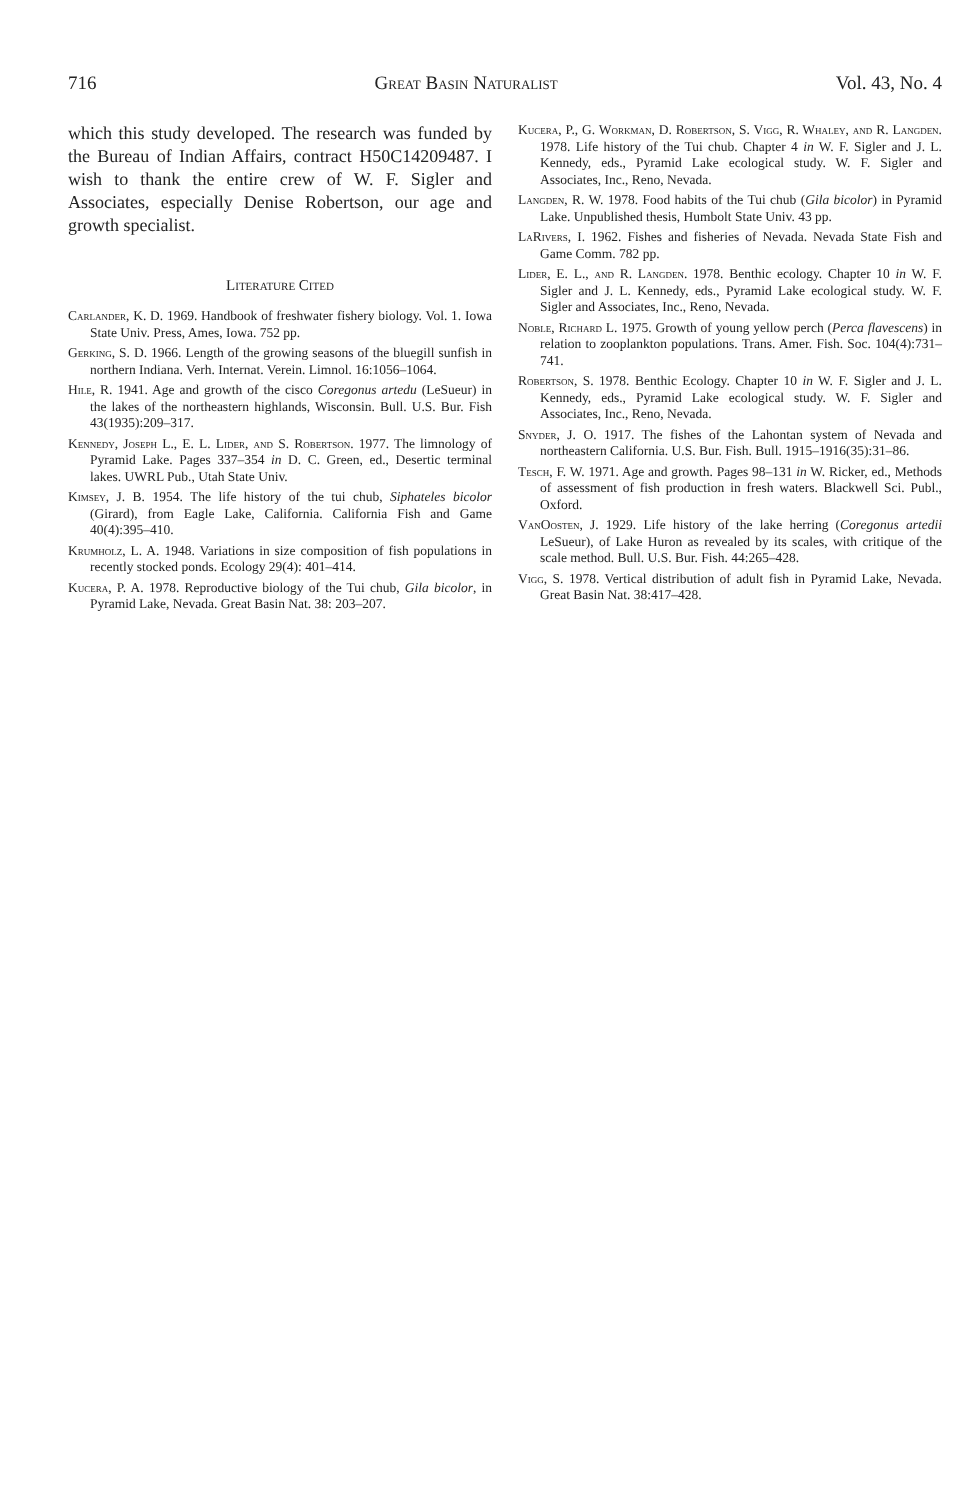716 Great Basin Naturalist Vol. 43, No. 4
which this study developed. The research was funded by the Bureau of Indian Affairs, contract H50C14209487. I wish to thank the entire crew of W. F. Sigler and Associates, especially Denise Robertson, our age and growth specialist.
Literature Cited
Carlander, K. D. 1969. Handbook of freshwater fishery biology. Vol. 1. Iowa State Univ. Press, Ames, Iowa. 752 pp.
Gerking, S. D. 1966. Length of the growing seasons of the bluegill sunfish in northern Indiana. Verh. Internat. Verein. Limnol. 16:1056–1064.
Hile, R. 1941. Age and growth of the cisco Coregonus artedu (LeSueur) in the lakes of the northeastern highlands, Wisconsin. Bull. U.S. Bur. Fish 43(1935):209–317.
Kennedy, Joseph L., E. L. Lider, and S. Robertson. 1977. The limnology of Pyramid Lake. Pages 337–354 in D. C. Green, ed., Desertic terminal lakes. UWRL Pub., Utah State Univ.
Kimsey, J. B. 1954. The life history of the tui chub, Siphateles bicolor (Girard), from Eagle Lake, California. California Fish and Game 40(4):395–410.
Krumholz, L. A. 1948. Variations in size composition of fish populations in recently stocked ponds. Ecology 29(4): 401–414.
Kucera, P. A. 1978. Reproductive biology of the Tui chub, Gila bicolor, in Pyramid Lake, Nevada. Great Basin Nat. 38: 203–207.
Kucera, P., G. Workman, D. Robertson, S. Vigg, R. Whaley, and R. Langden. 1978. Life history of the Tui chub. Chapter 4 in W. F. Sigler and J. L. Kennedy, eds., Pyramid Lake ecological study. W. F. Sigler and Associates, Inc., Reno, Nevada.
Langden, R. W. 1978. Food habits of the Tui chub (Gila bicolor) in Pyramid Lake. Unpublished thesis, Humbolt State Univ. 43 pp.
LaRivers, I. 1962. Fishes and fisheries of Nevada. Nevada State Fish and Game Comm. 782 pp.
Lider, E. L., and R. Langden. 1978. Benthic ecology. Chapter 10 in W. F. Sigler and J. L. Kennedy, eds., Pyramid Lake ecological study. W. F. Sigler and Associates, Inc., Reno, Nevada.
Noble, Richard L. 1975. Growth of young yellow perch (Perca flavescens) in relation to zooplankton populations. Trans. Amer. Fish. Soc. 104(4):731–741.
Robertson, S. 1978. Benthic Ecology. Chapter 10 in W. F. Sigler and J. L. Kennedy, eds., Pyramid Lake ecological study. W. F. Sigler and Associates, Inc., Reno, Nevada.
Snyder, J. O. 1917. The fishes of the Lahontan system of Nevada and northeastern California. U.S. Bur. Fish. Bull. 1915–1916(35):31–86.
Tesch, F. W. 1971. Age and growth. Pages 98–131 in W. Ricker, ed., Methods of assessment of fish production in fresh waters. Blackwell Sci. Publ., Oxford.
VanOosten, J. 1929. Life history of the lake herring (Coregonus artedii LeSueur), of Lake Huron as revealed by its scales, with critique of the scale method. Bull. U.S. Bur. Fish. 44:265–428.
Vigg, S. 1978. Vertical distribution of adult fish in Pyramid Lake, Nevada. Great Basin Nat. 38:417–428.